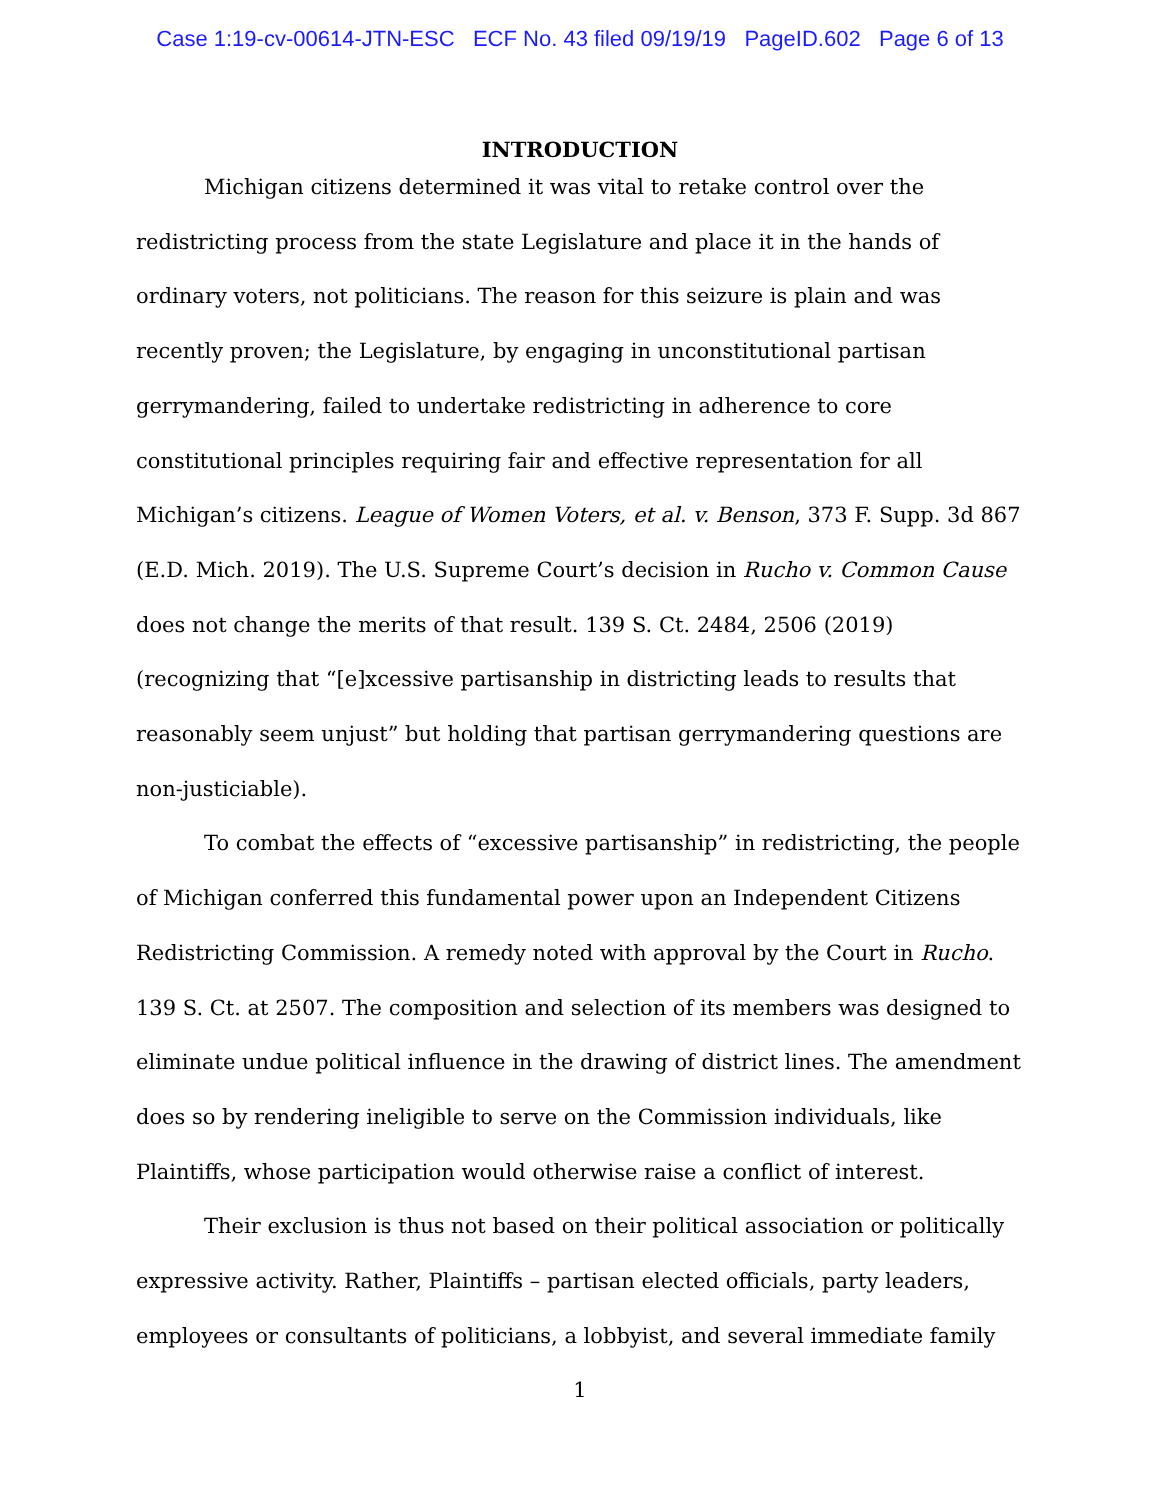Case 1:19-cv-00614-JTN-ESC ECF No. 43 filed 09/19/19 PageID.602 Page 6 of 13
INTRODUCTION
Michigan citizens determined it was vital to retake control over the redistricting process from the state Legislature and place it in the hands of ordinary voters, not politicians. The reason for this seizure is plain and was recently proven; the Legislature, by engaging in unconstitutional partisan gerrymandering, failed to undertake redistricting in adherence to core constitutional principles requiring fair and effective representation for all Michigan’s citizens. League of Women Voters, et al. v. Benson, 373 F. Supp. 3d 867 (E.D. Mich. 2019). The U.S. Supreme Court’s decision in Rucho v. Common Cause does not change the merits of that result. 139 S. Ct. 2484, 2506 (2019) (recognizing that “[e]xcessive partisanship in districting leads to results that reasonably seem unjust” but holding that partisan gerrymandering questions are non-justiciable).
To combat the effects of “excessive partisanship” in redistricting, the people of Michigan conferred this fundamental power upon an Independent Citizens Redistricting Commission. A remedy noted with approval by the Court in Rucho. 139 S. Ct. at 2507. The composition and selection of its members was designed to eliminate undue political influence in the drawing of district lines. The amendment does so by rendering ineligible to serve on the Commission individuals, like Plaintiffs, whose participation would otherwise raise a conflict of interest.
Their exclusion is thus not based on their political association or politically expressive activity. Rather, Plaintiffs – partisan elected officials, party leaders, employees or consultants of politicians, a lobbyist, and several immediate family
1